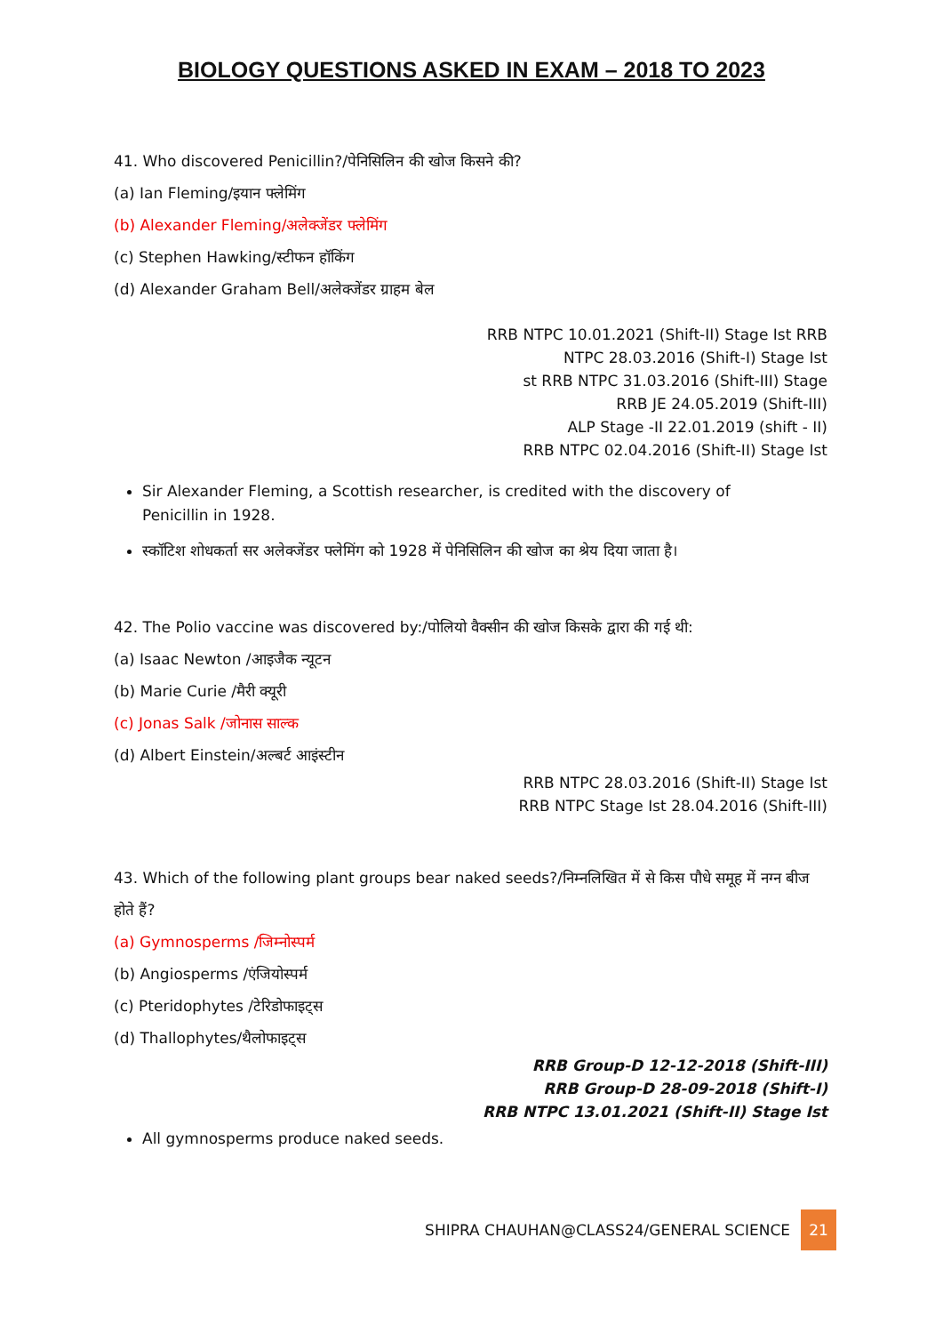BIOLOGY QUESTIONS ASKED IN EXAM – 2018 TO 2023
41. Who discovered Penicillin?/पेनिसिलिन की खोज किसने की?
(a) Ian Fleming/इयान फ्लेमिंग
(b) Alexander Fleming/अलेक्जेंडर फ्लेमिंग
(c) Stephen Hawking/स्टीफन हॉकिंग
(d) Alexander Graham Bell/अलेक्जेंडर ग्राहम बेल
RRB NTPC 10.01.2021 (Shift-II) Stage Ist RRB
NTPC 28.03.2016 (Shift-I) Stage Ist
st RRB NTPC 31.03.2016 (Shift-III) Stage
RRB JE 24.05.2019 (Shift-III)
ALP Stage -II 22.01.2019 (shift - II)
RRB NTPC 02.04.2016 (Shift-II) Stage Ist
Sir Alexander Fleming, a Scottish researcher, is credited with the discovery of Penicillin in 1928.
स्कॉटिश शोधकर्ता सर अलेक्जेंडर फ्लेमिंग को 1928 में पेनिसिलिन की खोज का श्रेय दिया जाता है।
42. The Polio vaccine was discovered by:/पोलियो वैक्सीन की खोज किसके द्वारा की गई थी:
(a) Isaac Newton /आइजैक न्यूटन
(b) Marie Curie /मैरी क्यूरी
(c) Jonas Salk /जोनास साल्क
(d) Albert Einstein/अल्बर्ट आइंस्टीन
RRB NTPC 28.03.2016 (Shift-II) Stage Ist
RRB NTPC Stage Ist 28.04.2016 (Shift-III)
43. Which of the following plant groups bear naked seeds?/निम्नलिखित में से किस पौधे समूह में नग्न बीज होते हैं?
(a) Gymnosperms /जिम्नोस्पर्म
(b) Angiosperms /एंजियोस्पर्म
(c) Pteridophytes /टेरिडोफाइट्स
(d) Thallophytes/थैलोफाइट्स
RRB Group-D 12-12-2018 (Shift-III)
RRB Group-D 28-09-2018 (Shift-I)
RRB NTPC 13.01.2021 (Shift-II) Stage Ist
All gymnosperms produce naked seeds.
SHIPRA CHAUHAN@CLASS24/GENERAL SCIENCE 21